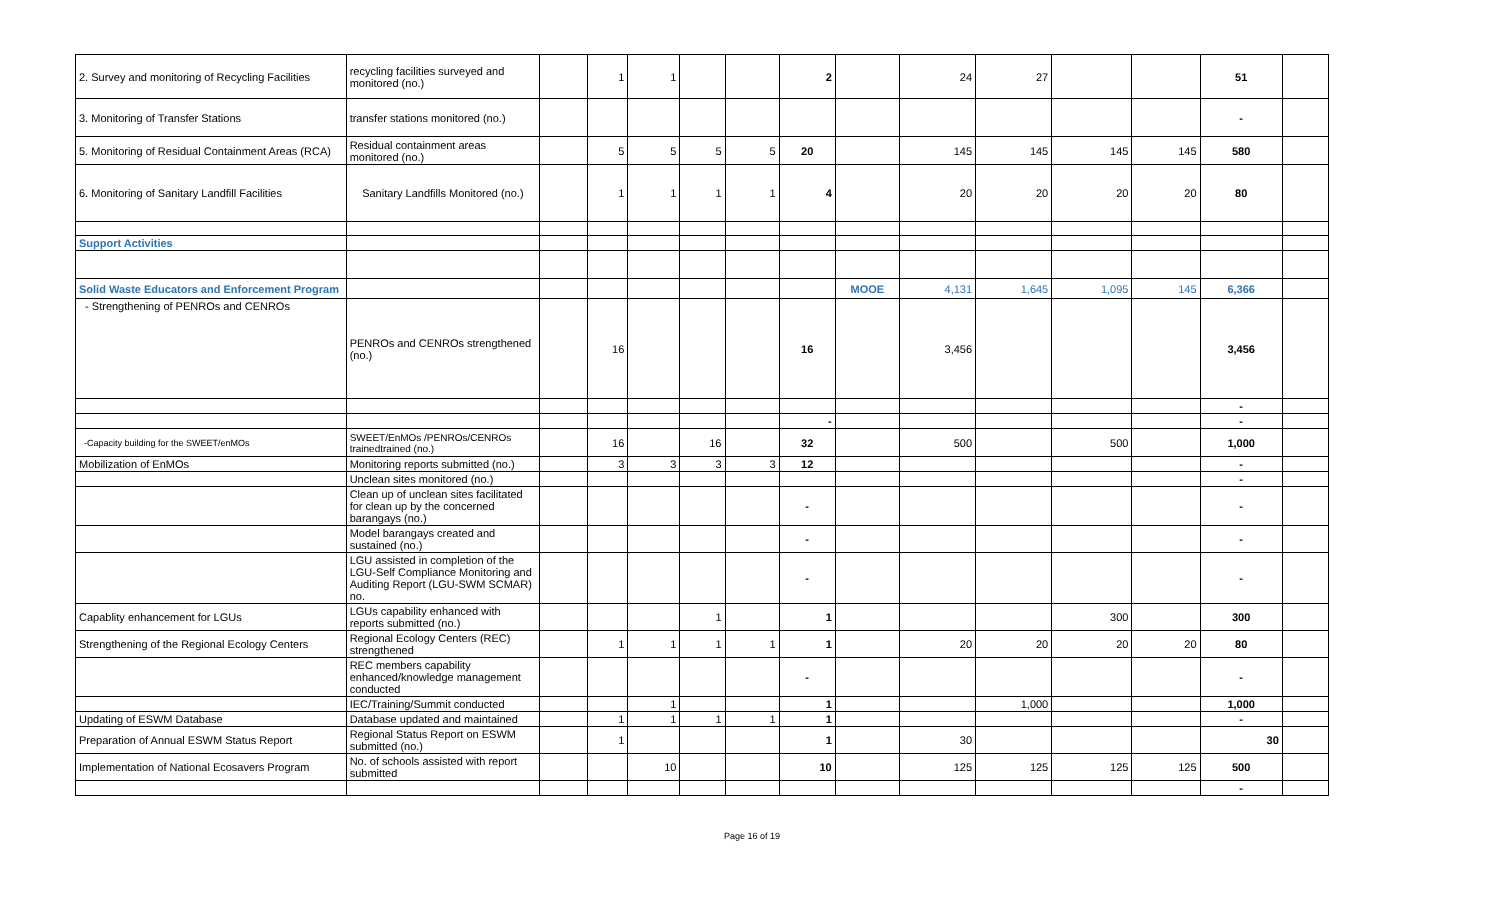| 2. Survey and monitoring of Recycling Facilities | recycling facilities surveyed and monitored (no.) | | 1 | 1 | | | 2 | | 24 | 27 | | | 51 | |
| 3. Monitoring of Transfer Stations | transfer stations monitored (no.) | | | | | | | | | | | | - | |
| 5. Monitoring of Residual Containment Areas (RCA) | Residual containment areas monitored (no.) | | 5 | 5 | 5 | 5 | 20 | | 145 | 145 | 145 | 145 | 580 | |
| 6. Monitoring of Sanitary Landfill Facilities | Sanitary Landfills Monitored (no.) | | 1 | 1 | 1 | 1 | 4 | | 20 | 20 | 20 | 20 | 80 | |
| Support Activities | | | | | | | | | | | | | | |
| Solid Waste Educators and Enforcement Program | | | | | | | | MOOE | 4,131 | 1,645 | 1,095 | 145 | 6,366 | |
| - Strengthening of PENROs and CENROs | PENROs and CENROs strengthened (no.) | | 16 | | | | 16 | | 3,456 | | | | 3,456 | |
| | | | | | | | | | | | | | - | |
| | | | | | | | - | | | | | | - | |
| -Capacity building for the SWEET/enMOs | SWEET/EnMOs /PENROs/CENROs trainedtrained (no.) | | 16 | | 16 | | 32 | | 500 | | 500 | | 1,000 | |
| Mobilization of EnMOs | Monitoring reports submitted (no.) | | 3 | 3 | 3 | 3 | 12 | | | | | | - | |
| | Unclean sites monitored (no.) | | | | | | | | | | | | - | |
| | Clean up of unclean sites facilitated for clean up by the concerned barangays (no.) | | | | | | - | | | | | | - | |
| | Model barangays created and sustained (no.) | | | | | | - | | | | | | - | |
| | LGU assisted in completion of the LGU-Self Compliance Monitoring and Auditing Report (LGU-SWM SCMAR) no. | | | | | | - | | | | | | - | |
| Capablity enhancement for LGUs | LGUs capability enhanced with reports submitted (no.) | | | | 1 | | 1 | | | | 300 | | 300 | |
| Strengthening of the Regional Ecology Centers | Regional Ecology Centers (REC) strengthened | | 1 | 1 | 1 | 1 | 1 | | 20 | 20 | 20 | 20 | 80 | |
| | REC members capability enhanced/knowledge management conducted | | | | | | - | | | | | | - | |
| | IEC/Training/Summit conducted | | | 1 | | | 1 | | | 1,000 | | | 1,000 | |
| Updating of ESWM Database | Database updated and maintained | | 1 | 1 | 1 | 1 | 1 | | | | | | - | |
| Preparation of Annual ESWM Status Report | Regional Status Report on ESWM submitted (no.) | | 1 | | | | 1 | | 30 | | | | 30 | |
| Implementation of National Ecosavers Program | No. of schools assisted with report submitted | | | 10 | | | 10 | | 125 | 125 | 125 | 125 | 500 | |
| | | | | | | | | | | | | | - | |
Page 16 of 19